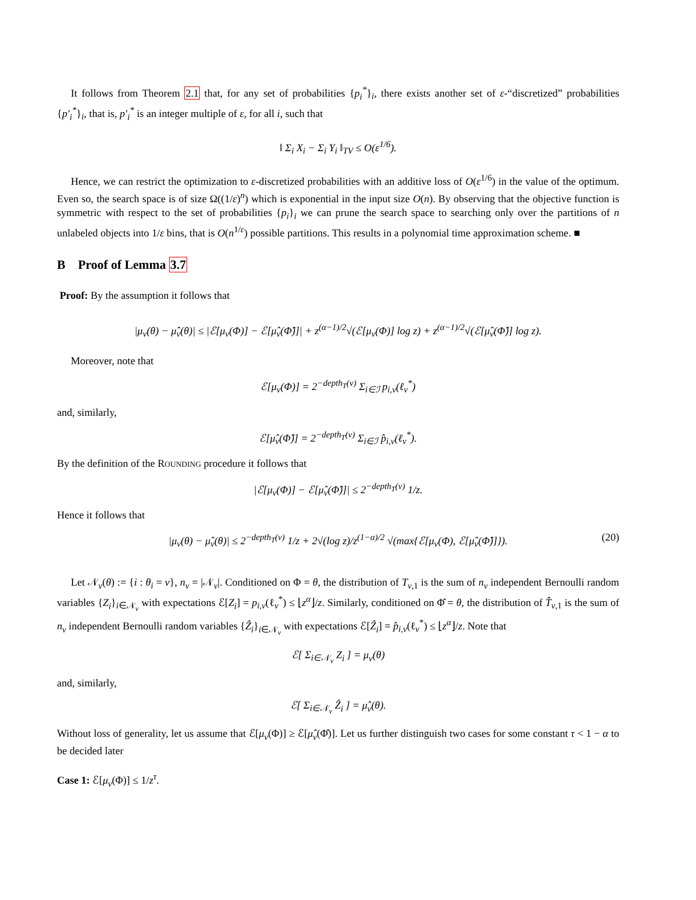It follows from Theorem 2.1 that, for any set of probabilities {p<sub>i</sub><sup>*</sup>}<sub>i</sub>, there exists another set of ε-“discretized” probabilities {p′<sub>i</sub><sup>*</sup>}<sub>i</sub>, that is, p′<sub>i</sub><sup>*</sup> is an integer multiple of ε, for all i, such that
‖ Σ<sub>i</sub> X<sub>i</sub> − Σ<sub>i</sub> Y<sub>i</sub> ‖<sub>TV</sub> ≤ O(ε<sup>1/6</sup>).
Hence, we can restrict the optimization to ε-discretized probabilities with an additive loss of O(ε<sup>1/6</sup>) in the value of the optimum. Even so, the search space is of size Ω((1/ε)<sup>n</sup>) which is exponential in the input size O(n). By observing that the objective function is symmetric with respect to the set of probabilities {p<sub>i</sub>}<sub>i</sub> we can prune the search space to searching only over the partitions of n unlabeled objects into 1/ε bins, that is O(n<sup>1/ε</sup>) possible partitions. This results in a polynomial time approximation scheme. ■
B Proof of Lemma 3.7
Proof: By the assumption it follows that
|μ<sub>v</sub>(θ) − μ̂<sub>v</sub>(θ)| ≤ |ℰ[μ<sub>v</sub>(Φ)] − ℰ[μ̂<sub>v</sub>(Φ̂)]| + z<sup>(α−1)/2</sup>√(ℰ[μ<sub>v</sub>(Φ)] log z) + z<sup>(α−1)/2</sup>√(ℰ[μ̂<sub>v</sub>(Φ̂)] log z).
Moreover, note that
ℰ[μ<sub>v</sub>(Φ)] = 2<sup>−depth<sub>T</sub>(v)</sup> Σ<sub>i∈ℐ</sub> p<sub>i,v</sub>(ℓ<sub>v</sub><sup>*</sup>)
and, similarly,
ℰ[μ̂<sub>v</sub>(Φ̂)] = 2<sup>−depth<sub>T</sub>(v)</sup> Σ<sub>i∈ℐ</sub> p̂<sub>i,v</sub>(ℓ<sub>v</sub><sup>*</sup>).
By the definition of the ROUNDING procedure it follows that
|ℰ[μ<sub>v</sub>(Φ)] − ℰ[μ̂<sub>v</sub>(Φ̂)]| ≤ 2<sup>−depth<sub>T</sub>(v)</sup> 1/z.
Hence it follows that
|μ<sub>v</sub>(θ) − μ̂<sub>v</sub>(θ)| ≤ 2<sup>−depth<sub>T</sub>(v)</sup> 1/z + 2√(log z)/z<sup>(1−α)/2</sup> √(max{ℰ[μ<sub>v</sub>(Φ), ℰ[μ̂<sub>v</sub>(Φ̂)]}). (20)
Let 𝒩<sub>v</sub>(θ) := {i : θ<sub>i</sub> = v}, n<sub>v</sub> = |𝒩<sub>v</sub>|. Conditioned on Φ = θ, the distribution of T<sub>v,1</sub> is the sum of n<sub>v</sub> independent Bernoulli random variables {Z<sub>i</sub>}<sub>i∈𝒩<sub>v</sub></sub> with expectations ℰ[Z<sub>i</sub>] = p<sub>i,v</sub>(ℓ<sub>v</sub><sup>*</sup>) ≤ ⌊z<sup>α</sup>⌋/z. Similarly, conditioned on Φ̂ = θ, the distribution of T̂<sub>v,1</sub> is the sum of n<sub>v</sub> independent Bernoulli random variables {Ẑ<sub>i</sub>}<sub>i∈𝒩<sub>v</sub></sub> with expectations ℰ[Ẑ<sub>i</sub>] = p̂<sub>i,v</sub>(ℓ<sub>v</sub><sup>*</sup>) ≤ ⌊z<sup>α</sup>⌋/z. Note that
ℰ[ Σ<sub>i∈𝒩<sub>v</sub></sub> Z<sub>i</sub> ] = μ<sub>v</sub>(θ)
and, similarly,
ℰ[ Σ<sub>i∈𝒩<sub>v</sub></sub> Ẑ<sub>i</sub> ] = μ̂<sub>v</sub>(θ).
Without loss of generality, let us assume that ℰ[μ<sub>v</sub>(Φ)] ≥ ℰ[μ̂<sub>v</sub>(Φ̂)]. Let us further distinguish two cases for some constant τ < 1 − α to be decided later
Case 1: ℰ[μ<sub>v</sub>(Φ)] ≤ 1/z<sup>τ</sup>.